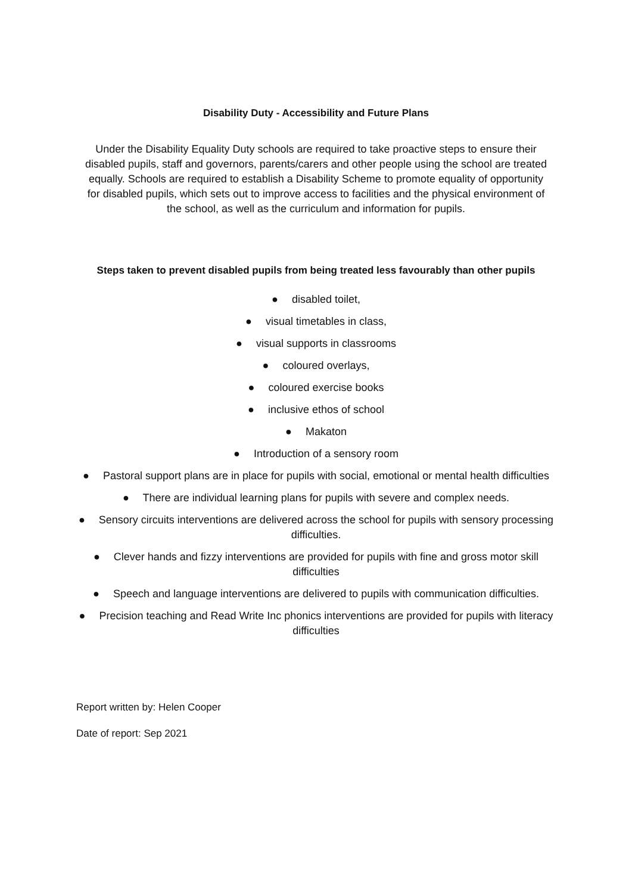Disability Duty - Accessibility and Future Plans
Under the Disability Equality Duty schools are required to take proactive steps to ensure their disabled pupils, staff and governors, parents/carers and other people using the school are treated equally. Schools are required to establish a Disability Scheme to promote equality of opportunity for disabled pupils, which sets out to improve access to facilities and the physical environment of the school, as well as the curriculum and information for pupils.
Steps taken to prevent disabled pupils from being treated less favourably than other pupils
● disabled toilet,
● visual timetables in class,
● visual supports in classrooms
● coloured overlays,
● coloured exercise books
● inclusive ethos of school
● Makaton
● Introduction of a sensory room
● Pastoral support plans are in place for pupils with social, emotional or mental health difficulties
● There are individual learning plans for pupils with severe and complex needs.
● Sensory circuits interventions are delivered across the school for pupils with sensory processing difficulties.
● Clever hands and fizzy interventions are provided for pupils with fine and gross motor skill difficulties
● Speech and language interventions are delivered to pupils with communication difficulties.
● Precision teaching and Read Write Inc phonics interventions are provided for pupils with literacy difficulties
Report written by: Helen Cooper
Date of report: Sep 2021